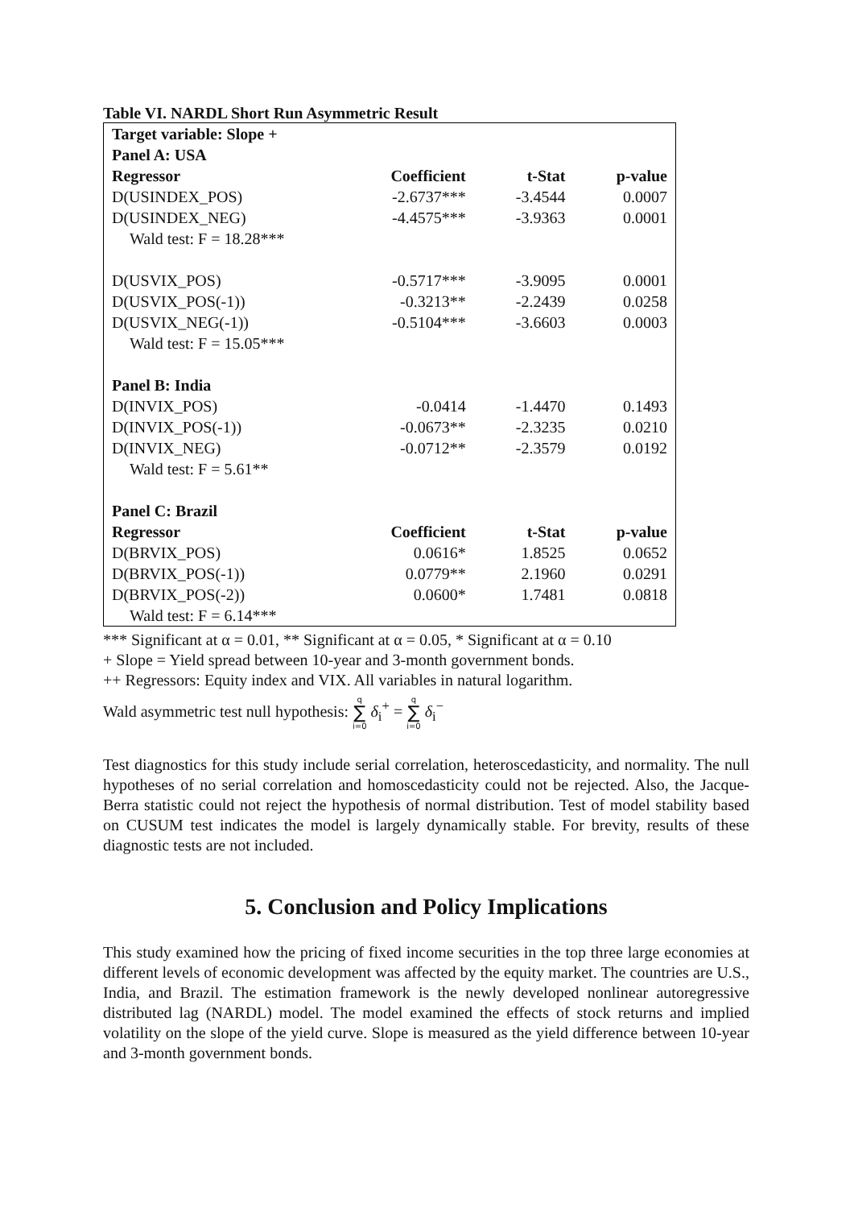Table VI. NARDL Short Run Asymmetric Result
| Target variable: Slope + | | | |
| Panel A: USA | | | |
| Regressor | Coefficient | t-Stat | p-value |
| D(USINDEX_POS) | -2.6737*** | -3.4544 | 0.0007 |
| D(USINDEX_NEG) | -4.4575*** | -3.9363 | 0.0001 |
| Wald test: F = 18.28*** | | | |
| D(USVIX_POS) | -0.5717*** | -3.9095 | 0.0001 |
| D(USVIX_POS(-1)) | -0.3213** | -2.2439 | 0.0258 |
| D(USVIX_NEG(-1)) | -0.5104*** | -3.6603 | 0.0003 |
| Wald test: F = 15.05*** | | | |
| Panel B: India | | | |
| D(INVIX_POS) | -0.0414 | -1.4470 | 0.1493 |
| D(INVIX_POS(-1)) | -0.0673** | -2.3235 | 0.0210 |
| D(INVIX_NEG) | -0.0712** | -2.3579 | 0.0192 |
| Wald test: F = 5.61** | | | |
| Panel C: Brazil | | | |
| Regressor | Coefficient | t-Stat | p-value |
| D(BRVIX_POS) | 0.0616* | 1.8525 | 0.0652 |
| D(BRVIX_POS(-1)) | 0.0779** | 2.1960 | 0.0291 |
| D(BRVIX_POS(-2)) | 0.0600* | 1.7481 | 0.0818 |
| Wald test: F = 6.14*** | | | |
*** Significant at α = 0.01, ** Significant at α = 0.05, * Significant at α = 0.10
+ Slope = Yield spread between 10-year and 3-month government bonds.
++ Regressors: Equity index and VIX. All variables in natural logarithm.
Wald asymmetric test null hypothesis: q
∑
i=0 δ<sub>i</sub><sup>+</sup> = q
∑
i=0 δ<sub>i</sub><sup>−</sup>
Test diagnostics for this study include serial correlation, heteroscedasticity, and normality. The null hypotheses of no serial correlation and homoscedasticity could not be rejected. Also, the Jacque-Berra statistic could not reject the hypothesis of normal distribution. Test of model stability based on CUSUM test indicates the model is largely dynamically stable. For brevity, results of these diagnostic tests are not included.
5. Conclusion and Policy Implications
This study examined how the pricing of fixed income securities in the top three large economies at different levels of economic development was affected by the equity market. The countries are U.S., India, and Brazil. The estimation framework is the newly developed nonlinear autoregressive distributed lag (NARDL) model. The model examined the effects of stock returns and implied volatility on the slope of the yield curve. Slope is measured as the yield difference between 10-year and 3-month government bonds.